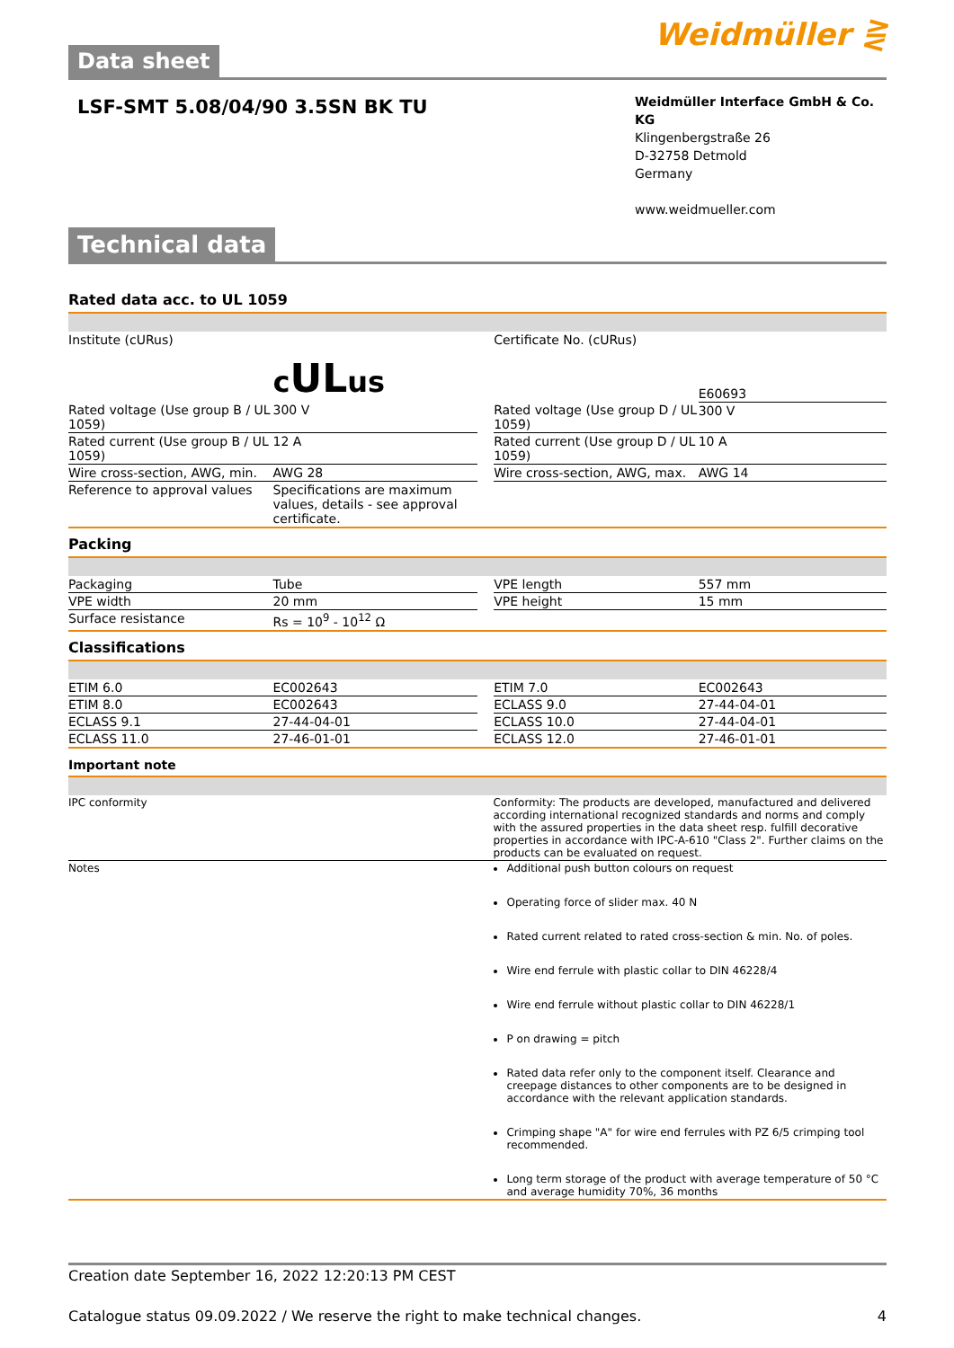Data sheet
Weidmüller ⋛
LSF-SMT 5.08/04/90 3.5SN BK TU
Weidmüller Interface GmbH & Co. KG
Klingenbergstraße 26
D-32758 Detmold
Germany
www.weidmueller.com
Technical data
Rated data acc. to UL 1059
| Institute (cURus) | c UL us | | Certificate No. (cURus) | E60693 |
| Rated voltage (Use group B / UL 1059) | 300 V | | Rated voltage (Use group D / UL 1059) | 300 V |
| Rated current (Use group B / UL 1059) | 12 A | | Rated current (Use group D / UL 1059) | 10 A |
| Wire cross-section, AWG, min. | AWG 28 | | Wire cross-section, AWG, max. | AWG 14 |
| Reference to approval values | Specifications are maximum values, details - see approval certificate. | | | |
Packing
| Packaging | Tube | | VPE length | 557 mm |
| VPE width | 20 mm | | VPE height | 15 mm |
| Surface resistance | Rs = 10<sup>9</sup> - 10<sup>12</sup> Ω | | | |
Classifications
| ETIM 6.0 | EC002643 | | ETIM 7.0 | EC002643 |
| ETIM 8.0 | EC002643 | | ECLASS 9.0 | 27-44-04-01 |
| ECLASS 9.1 | 27-44-04-01 | | ECLASS 10.0 | 27-44-04-01 |
| ECLASS 11.0 | 27-46-01-01 | | ECLASS 12.0 | 27-46-01-01 |
Important note
| IPC conformity | Conformity: The products are developed, manufactured and delivered according international recognized standards and norms and comply with the assured properties in the data sheet resp. fulfill decorative properties in accordance with IPC-A-610 "Class 2". Further claims on the products can be evaluated on request. |
| Notes | Additional push button colours on request Operating force of slider max. 40 N Rated current related to rated cross-section & min. No. of poles. Wire end ferrule with plastic collar to DIN 46228/4 Wire end ferrule without plastic collar to DIN 46228/1 P on drawing = pitch Rated data refer only to the component itself. Clearance and creepage distances to other components are to be designed in accordance with the relevant application standards. Crimping shape "A" for wire end ferrules with PZ 6/5 crimping tool recommended. Long term storage of the product with average temperature of 50 °C and average humidity 70%, 36 months |
Creation date September 16, 2022 12:20:13 PM CEST
Catalogue status 09.09.2022 / We reserve the right to make technical changes. 4